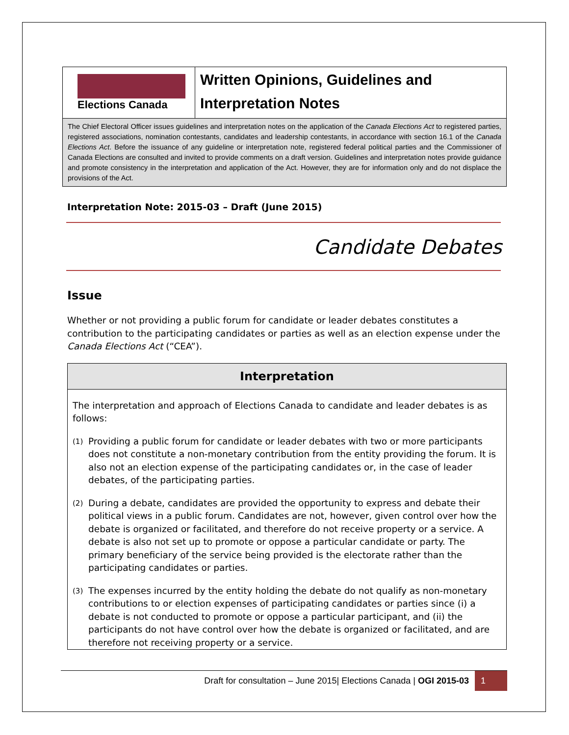Elections Canada
Written Opinions, Guidelines and
Interpretation Notes
The Chief Electoral Officer issues guidelines and interpretation notes on the application of the Canada Elections Act to registered parties, registered associations, nomination contestants, candidates and leadership contestants, in accordance with section 16.1 of the Canada Elections Act. Before the issuance of any guideline or interpretation note, registered federal political parties and the Commissioner of Canada Elections are consulted and invited to provide comments on a draft version. Guidelines and interpretation notes provide guidance and promote consistency in the interpretation and application of the Act. However, they are for information only and do not displace the provisions of the Act.
Interpretation Note: 2015-03 – Draft (June 2015)
Candidate Debates
Issue
Whether or not providing a public forum for candidate or leader debates constitutes a contribution to the participating candidates or parties as well as an election expense under the Canada Elections Act (“CEA”).
Interpretation
The interpretation and approach of Elections Canada to candidate and leader debates is as follows:
(1)
Providing a public forum for candidate or leader debates with two or more participants does not constitute a non-monetary contribution from the entity providing the forum. It is also not an election expense of the participating candidates or, in the case of leader debates, of the participating parties.
(2)
During a debate, candidates are provided the opportunity to express and debate their political views in a public forum. Candidates are not, however, given control over how the debate is organized or facilitated, and therefore do not receive property or a service. A debate is also not set up to promote or oppose a particular candidate or party. The primary beneficiary of the service being provided is the electorate rather than the participating candidates or parties.
(3)
The expenses incurred by the entity holding the debate do not qualify as non-monetary contributions to or election expenses of participating candidates or parties since (i) a debate is not conducted to promote or oppose a particular participant, and (ii) the participants do not have control over how the debate is organized or facilitated, and are therefore not receiving property or a service.
Draft for consultation – June 2015| Elections Canada | OGI 2015-03
1